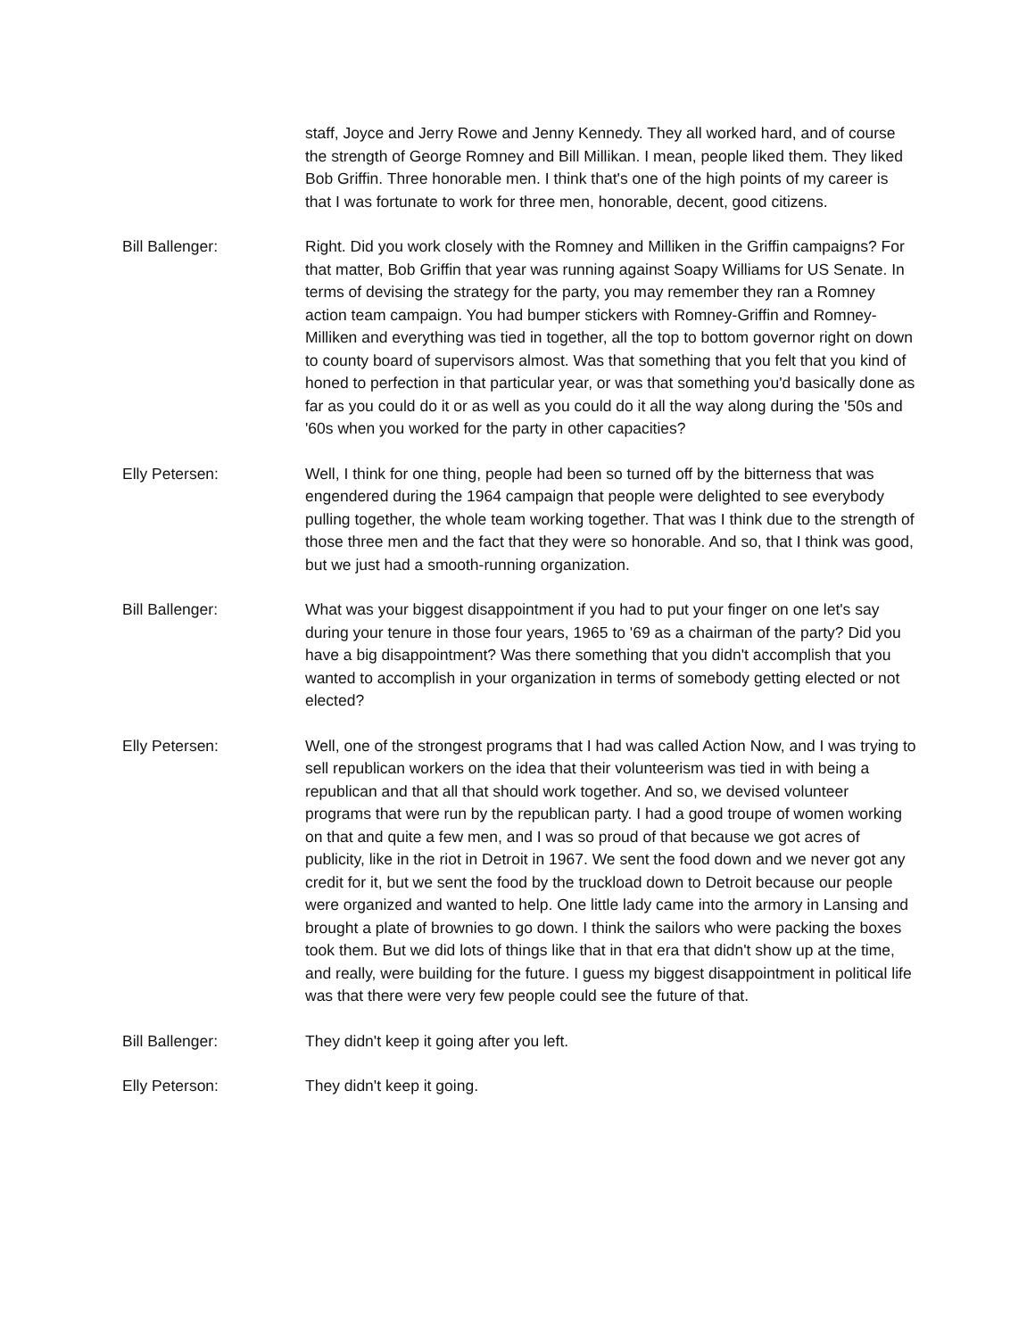staff, Joyce and Jerry Rowe and Jenny Kennedy. They all worked hard, and of course the strength of George Romney and Bill Millikan. I mean, people liked them. They liked Bob Griffin. Three honorable men. I think that's one of the high points of my career is that I was fortunate to work for three men, honorable, decent, good citizens.
Bill Ballenger: Right. Did you work closely with the Romney and Milliken in the Griffin campaigns? For that matter, Bob Griffin that year was running against Soapy Williams for US Senate. In terms of devising the strategy for the party, you may remember they ran a Romney action team campaign. You had bumper stickers with Romney-Griffin and Romney-Milliken and everything was tied in together, all the top to bottom governor right on down to county board of supervisors almost. Was that something that you felt that you kind of honed to perfection in that particular year, or was that something you'd basically done as far as you could do it or as well as you could do it all the way along during the '50s and '60s when you worked for the party in other capacities?
Elly Petersen: Well, I think for one thing, people had been so turned off by the bitterness that was engendered during the 1964 campaign that people were delighted to see everybody pulling together, the whole team working together. That was I think due to the strength of those three men and the fact that they were so honorable. And so, that I think was good, but we just had a smooth-running organization.
Bill Ballenger: What was your biggest disappointment if you had to put your finger on one let's say during your tenure in those four years, 1965 to '69 as a chairman of the party? Did you have a big disappointment? Was there something that you didn't accomplish that you wanted to accomplish in your organization in terms of somebody getting elected or not elected?
Elly Petersen: Well, one of the strongest programs that I had was called Action Now, and I was trying to sell republican workers on the idea that their volunteerism was tied in with being a republican and that all that should work together. And so, we devised volunteer programs that were run by the republican party. I had a good troupe of women working on that and quite a few men, and I was so proud of that because we got acres of publicity, like in the riot in Detroit in 1967. We sent the food down and we never got any credit for it, but we sent the food by the truckload down to Detroit because our people were organized and wanted to help. One little lady came into the armory in Lansing and brought a plate of brownies to go down. I think the sailors who were packing the boxes took them. But we did lots of things like that in that era that didn't show up at the time, and really, were building for the future. I guess my biggest disappointment in political life was that there were very few people could see the future of that.
Bill Ballenger: They didn't keep it going after you left.
Elly Peterson: They didn't keep it going.